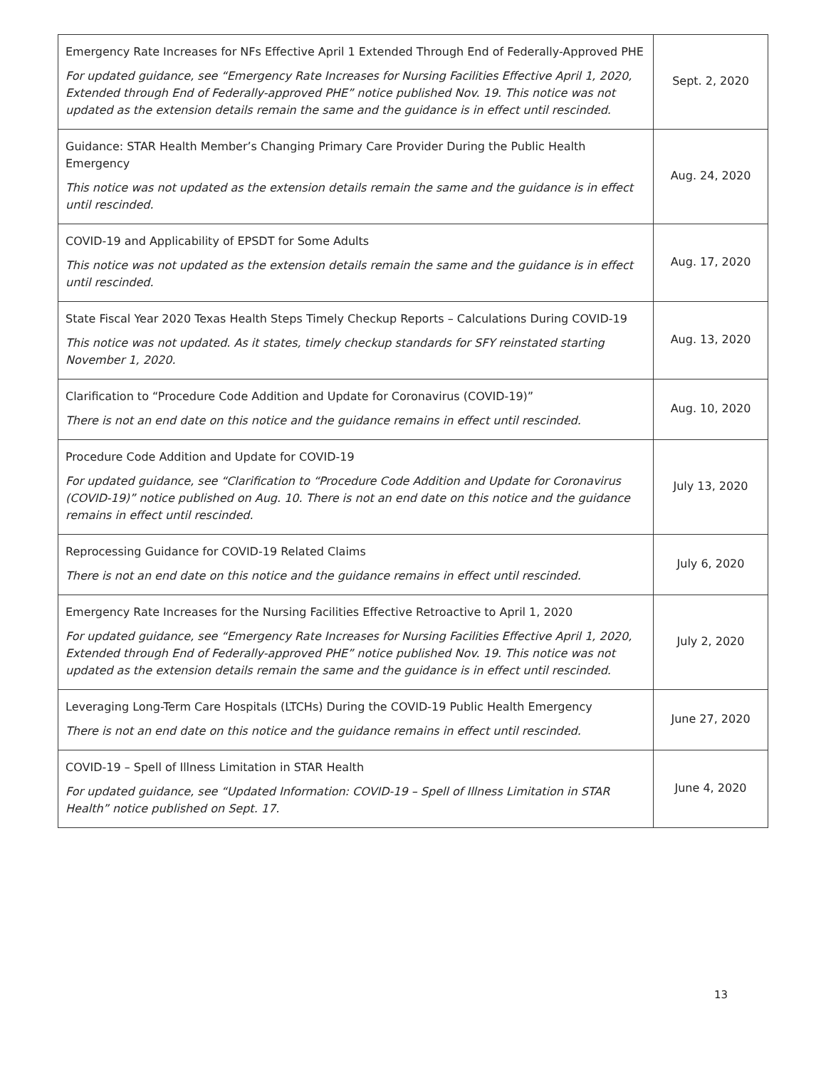| Emergency Rate Increases for NFs Effective April 1 Extended Through End of Federally-Approved PHE For updated guidance, see “Emergency Rate Increases for Nursing Facilities Effective April 1, 2020, Extended through End of Federally-approved PHE” notice published Nov. 19. This notice was not updated as the extension details remain the same and the guidance is in effect until rescinded. | Sept. 2, 2020 |
| Guidance: STAR Health Member’s Changing Primary Care Provider During the Public Health Emergency This notice was not updated as the extension details remain the same and the guidance is in effect until rescinded. | Aug. 24, 2020 |
| COVID-19 and Applicability of EPSDT for Some Adults This notice was not updated as the extension details remain the same and the guidance is in effect until rescinded. | Aug. 17, 2020 |
| State Fiscal Year 2020 Texas Health Steps Timely Checkup Reports – Calculations During COVID-19 This notice was not updated. As it states, timely checkup standards for SFY reinstated starting November 1, 2020. | Aug. 13, 2020 |
| Clarification to “Procedure Code Addition and Update for Coronavirus (COVID-19)” There is not an end date on this notice and the guidance remains in effect until rescinded. | Aug. 10, 2020 |
| Procedure Code Addition and Update for COVID-19 For updated guidance, see “Clarification to “Procedure Code Addition and Update for Coronavirus (COVID-19)” notice published on Aug. 10. There is not an end date on this notice and the guidance remains in effect until rescinded. | July 13, 2020 |
| Reprocessing Guidance for COVID-19 Related Claims There is not an end date on this notice and the guidance remains in effect until rescinded. | July 6, 2020 |
| Emergency Rate Increases for the Nursing Facilities Effective Retroactive to April 1, 2020 For updated guidance, see “Emergency Rate Increases for Nursing Facilities Effective April 1, 2020, Extended through End of Federally-approved PHE” notice published Nov. 19. This notice was not updated as the extension details remain the same and the guidance is in effect until rescinded. | July 2, 2020 |
| Leveraging Long-Term Care Hospitals (LTCHs) During the COVID-19 Public Health Emergency There is not an end date on this notice and the guidance remains in effect until rescinded. | June 27, 2020 |
| COVID-19 – Spell of Illness Limitation in STAR Health For updated guidance, see “Updated Information: COVID-19 – Spell of Illness Limitation in STAR Health” notice published on Sept. 17. | June 4, 2020 |
13